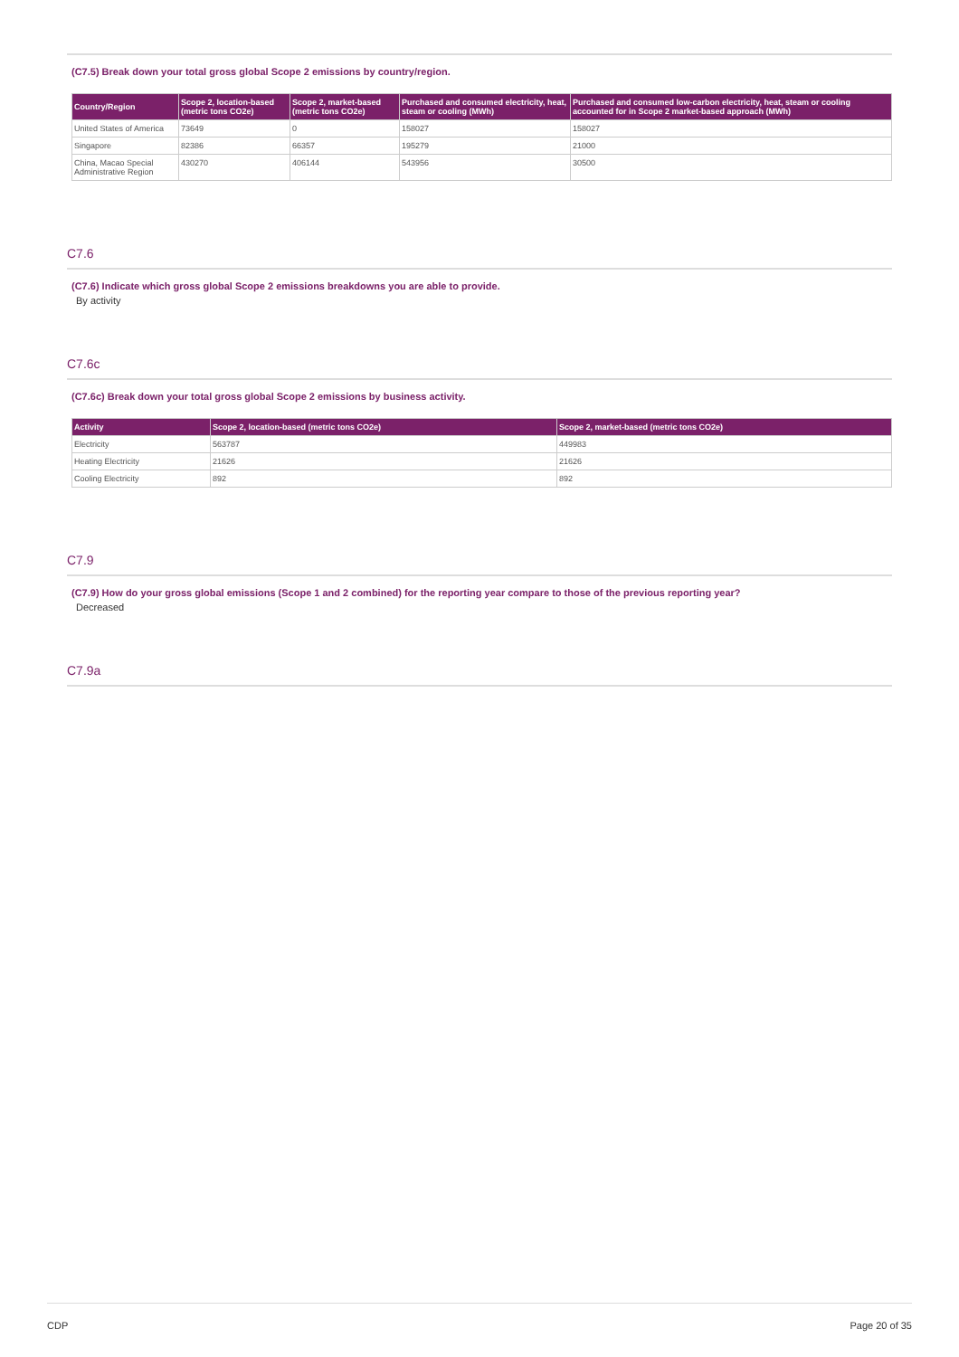(C7.5) Break down your total gross global Scope 2 emissions by country/region.
| Country/Region | Scope 2, location-based (metric tons CO2e) | Scope 2, market-based (metric tons CO2e) | Purchased and consumed electricity, heat, steam or cooling (MWh) | Purchased and consumed low-carbon electricity, heat, steam or cooling accounted for in Scope 2 market-based approach (MWh) |
| --- | --- | --- | --- | --- |
| United States of America | 73649 | 0 | 158027 | 158027 |
| Singapore | 82386 | 66357 | 195279 | 21000 |
| China, Macao Special Administrative Region | 430270 | 406144 | 543956 | 30500 |
C7.6
(C7.6) Indicate which gross global Scope 2 emissions breakdowns you are able to provide.
By activity
C7.6c
(C7.6c) Break down your total gross global Scope 2 emissions by business activity.
| Activity | Scope 2, location-based (metric tons CO2e) | Scope 2, market-based (metric tons CO2e) |
| --- | --- | --- |
| Electricity | 563787 | 449983 |
| Heating Electricity | 21626 | 21626 |
| Cooling Electricity | 892 | 892 |
C7.9
(C7.9) How do your gross global emissions (Scope 1 and 2 combined) for the reporting year compare to those of the previous reporting year?
Decreased
C7.9a
CDP Page 20 of 35